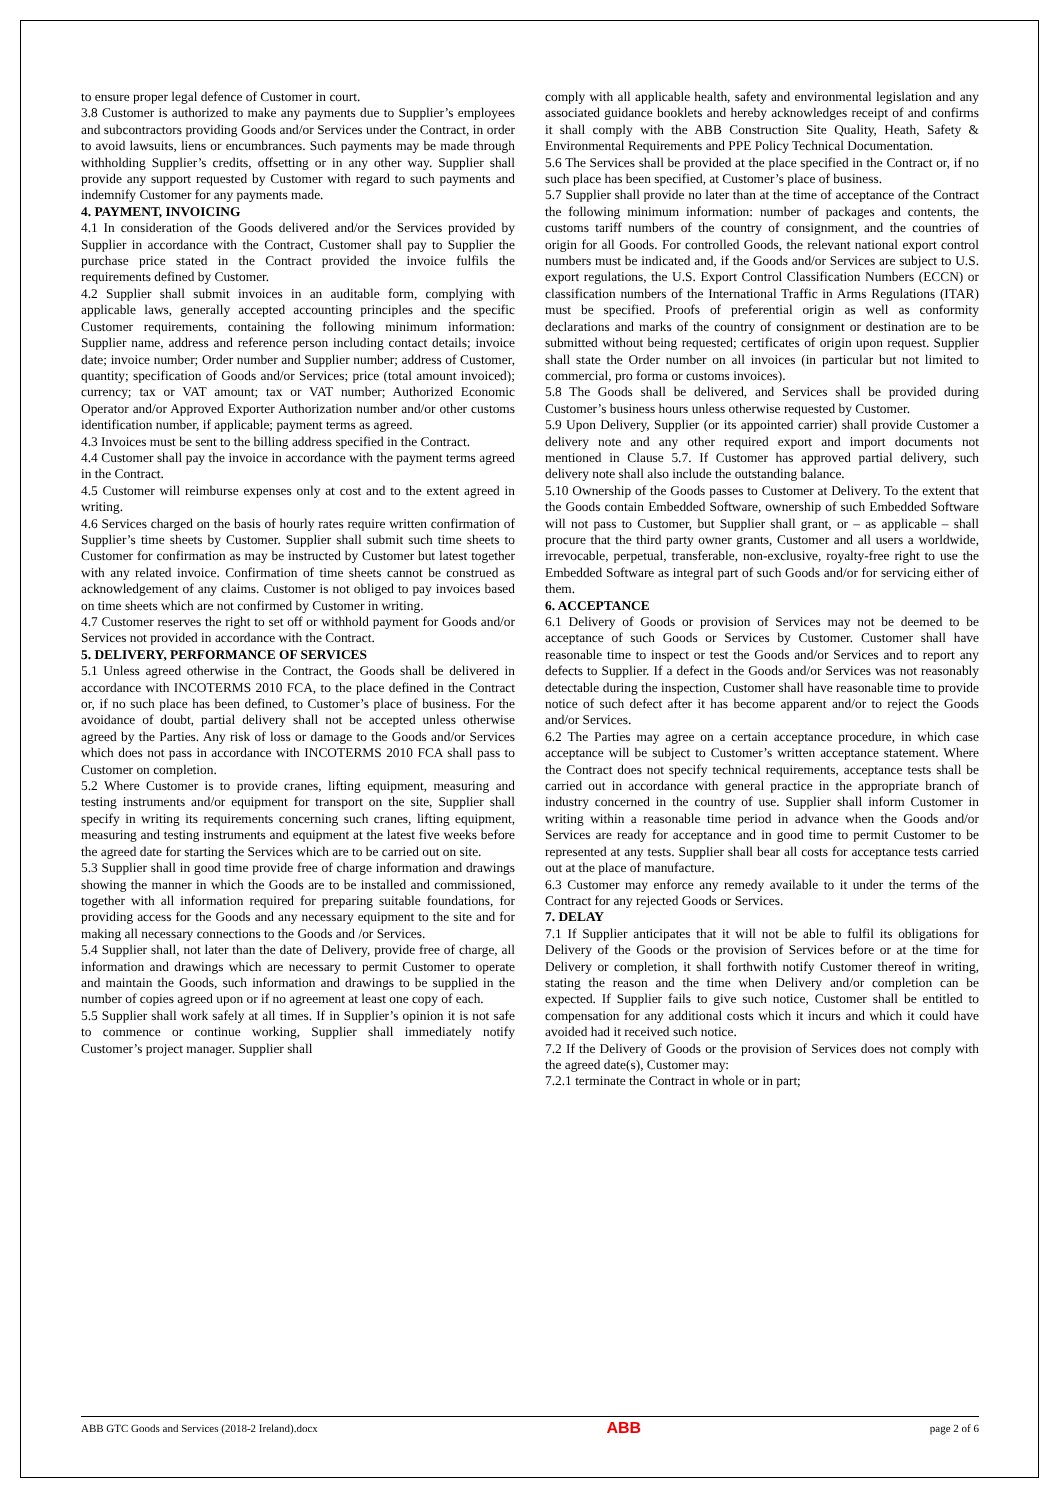to ensure proper legal defence of Customer in court.
3.8 Customer is authorized to make any payments due to Supplier’s employees and subcontractors providing Goods and/or Services under the Contract, in order to avoid lawsuits, liens or encumbrances. Such payments may be made through withholding Supplier’s credits, offsetting or in any other way. Supplier shall provide any support requested by Customer with regard to such payments and indemnify Customer for any payments made.
4. PAYMENT, INVOICING
4.1 In consideration of the Goods delivered and/or the Services provided by Supplier in accordance with the Contract, Customer shall pay to Supplier the purchase price stated in the Contract provided the invoice fulfils the requirements defined by Customer.
4.2 Supplier shall submit invoices in an auditable form, complying with applicable laws, generally accepted accounting principles and the specific Customer requirements, containing the following minimum information: Supplier name, address and reference person including contact details; invoice date; invoice number; Order number and Supplier number; address of Customer, quantity; specification of Goods and/or Services; price (total amount invoiced); currency; tax or VAT amount; tax or VAT number; Authorized Economic Operator and/or Approved Exporter Authorization number and/or other customs identification number, if applicable; payment terms as agreed.
4.3 Invoices must be sent to the billing address specified in the Contract.
4.4 Customer shall pay the invoice in accordance with the payment terms agreed in the Contract.
4.5 Customer will reimburse expenses only at cost and to the extent agreed in writing.
4.6 Services charged on the basis of hourly rates require written confirmation of Supplier’s time sheets by Customer. Supplier shall submit such time sheets to Customer for confirmation as may be instructed by Customer but latest together with any related invoice. Confirmation of time sheets cannot be construed as acknowledgement of any claims. Customer is not obliged to pay invoices based on time sheets which are not confirmed by Customer in writing.
4.7 Customer reserves the right to set off or withhold payment for Goods and/or Services not provided in accordance with the Contract.
5. DELIVERY, PERFORMANCE OF SERVICES
5.1 Unless agreed otherwise in the Contract, the Goods shall be delivered in accordance with INCOTERMS 2010 FCA, to the place defined in the Contract or, if no such place has been defined, to Customer’s place of business. For the avoidance of doubt, partial delivery shall not be accepted unless otherwise agreed by the Parties. Any risk of loss or damage to the Goods and/or Services which does not pass in accordance with INCOTERMS 2010 FCA shall pass to Customer on completion.
5.2 Where Customer is to provide cranes, lifting equipment, measuring and testing instruments and/or equipment for transport on the site, Supplier shall specify in writing its requirements concerning such cranes, lifting equipment, measuring and testing instruments and equipment at the latest five weeks before the agreed date for starting the Services which are to be carried out on site.
5.3 Supplier shall in good time provide free of charge information and drawings showing the manner in which the Goods are to be installed and commissioned, together with all information required for preparing suitable foundations, for providing access for the Goods and any necessary equipment to the site and for making all necessary connections to the Goods and /or Services.
5.4 Supplier shall, not later than the date of Delivery, provide free of charge, all information and drawings which are necessary to permit Customer to operate and maintain the Goods, such information and drawings to be supplied in the number of copies agreed upon or if no agreement at least one copy of each.
5.5 Supplier shall work safely at all times. If in Supplier’s opinion it is not safe to commence or continue working, Supplier shall immediately notify Customer’s project manager. Supplier shall
comply with all applicable health, safety and environmental legislation and any associated guidance booklets and hereby acknowledges receipt of and confirms it shall comply with the ABB Construction Site Quality, Heath, Safety & Environmental Requirements and PPE Policy Technical Documentation.
5.6 The Services shall be provided at the place specified in the Contract or, if no such place has been specified, at Customer’s place of business.
5.7 Supplier shall provide no later than at the time of acceptance of the Contract the following minimum information: number of packages and contents, the customs tariff numbers of the country of consignment, and the countries of origin for all Goods. For controlled Goods, the relevant national export control numbers must be indicated and, if the Goods and/or Services are subject to U.S. export regulations, the U.S. Export Control Classification Numbers (ECCN) or classification numbers of the International Traffic in Arms Regulations (ITAR) must be specified. Proofs of preferential origin as well as conformity declarations and marks of the country of consignment or destination are to be submitted without being requested; certificates of origin upon request. Supplier shall state the Order number on all invoices (in particular but not limited to commercial, pro forma or customs invoices).
5.8 The Goods shall be delivered, and Services shall be provided during Customer’s business hours unless otherwise requested by Customer.
5.9 Upon Delivery, Supplier (or its appointed carrier) shall provide Customer a delivery note and any other required export and import documents not mentioned in Clause 5.7. If Customer has approved partial delivery, such delivery note shall also include the outstanding balance.
5.10 Ownership of the Goods passes to Customer at Delivery. To the extent that the Goods contain Embedded Software, ownership of such Embedded Software will not pass to Customer, but Supplier shall grant, or – as applicable – shall procure that the third party owner grants, Customer and all users a worldwide, irrevocable, perpetual, transferable, non-exclusive, royalty-free right to use the Embedded Software as integral part of such Goods and/or for servicing either of them.
6. ACCEPTANCE
6.1 Delivery of Goods or provision of Services may not be deemed to be acceptance of such Goods or Services by Customer. Customer shall have reasonable time to inspect or test the Goods and/or Services and to report any defects to Supplier. If a defect in the Goods and/or Services was not reasonably detectable during the inspection, Customer shall have reasonable time to provide notice of such defect after it has become apparent and/or to reject the Goods and/or Services.
6.2 The Parties may agree on a certain acceptance procedure, in which case acceptance will be subject to Customer’s written acceptance statement. Where the Contract does not specify technical requirements, acceptance tests shall be carried out in accordance with general practice in the appropriate branch of industry concerned in the country of use. Supplier shall inform Customer in writing within a reasonable time period in advance when the Goods and/or Services are ready for acceptance and in good time to permit Customer to be represented at any tests. Supplier shall bear all costs for acceptance tests carried out at the place of manufacture.
6.3 Customer may enforce any remedy available to it under the terms of the Contract for any rejected Goods or Services.
7. DELAY
7.1 If Supplier anticipates that it will not be able to fulfil its obligations for Delivery of the Goods or the provision of Services before or at the time for Delivery or completion, it shall forthwith notify Customer thereof in writing, stating the reason and the time when Delivery and/or completion can be expected. If Supplier fails to give such notice, Customer shall be entitled to compensation for any additional costs which it incurs and which it could have avoided had it received such notice.
7.2 If the Delivery of Goods or the provision of Services does not comply with the agreed date(s), Customer may:
7.2.1 terminate the Contract in whole or in part;
ABB GTC Goods and Services (2018-2 Ireland).docx ABB page 2 of 6